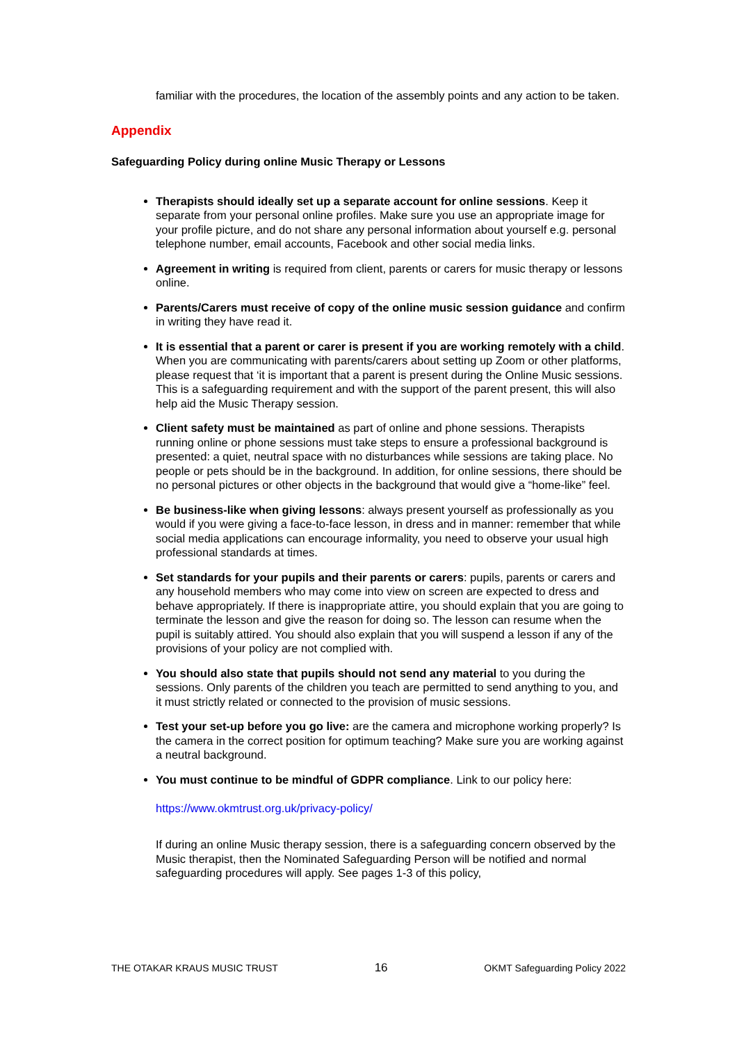familiar with the procedures, the location of the assembly points and any action to be taken.
Appendix
Safeguarding Policy during online Music Therapy or Lessons
Therapists should ideally set up a separate account for online sessions. Keep it separate from your personal online profiles. Make sure you use an appropriate image for your profile picture, and do not share any personal information about yourself e.g. personal telephone number, email accounts, Facebook and other social media links.
Agreement in writing is required from client, parents or carers for music therapy or lessons online.
Parents/Carers must receive of copy of the online music session guidance and confirm in writing they have read it.
It is essential that a parent or carer is present if you are working remotely with a child. When you are communicating with parents/carers about setting up Zoom or other platforms, please request that ‘it is important that a parent is present during the Online Music sessions. This is a safeguarding requirement and with the support of the parent present, this will also help aid the Music Therapy session.
Client safety must be maintained as part of online and phone sessions. Therapists running online or phone sessions must take steps to ensure a professional background is presented: a quiet, neutral space with no disturbances while sessions are taking place. No people or pets should be in the background. In addition, for online sessions, there should be no personal pictures or other objects in the background that would give a “home-like” feel.
Be business-like when giving lessons: always present yourself as professionally as you would if you were giving a face-to-face lesson, in dress and in manner: remember that while social media applications can encourage informality, you need to observe your usual high professional standards at times.
Set standards for your pupils and their parents or carers: pupils, parents or carers and any household members who may come into view on screen are expected to dress and behave appropriately. If there is inappropriate attire, you should explain that you are going to terminate the lesson and give the reason for doing so. The lesson can resume when the pupil is suitably attired. You should also explain that you will suspend a lesson if any of the provisions of your policy are not complied with.
You should also state that pupils should not send any material to you during the sessions. Only parents of the children you teach are permitted to send anything to you, and it must strictly related or connected to the provision of music sessions.
Test your set-up before you go live: are the camera and microphone working properly? Is the camera in the correct position for optimum teaching? Make sure you are working against a neutral background.
You must continue to be mindful of GDPR compliance. Link to our policy here:
https://www.okmtrust.org.uk/privacy-policy/
If during an online Music therapy session, there is a safeguarding concern observed by the Music therapist, then the Nominated Safeguarding Person will be notified and normal safeguarding procedures will apply. See pages 1-3 of this policy,
THE OTAKAR KRAUS MUSIC TRUST 16 OKMT Safeguarding Policy 2022